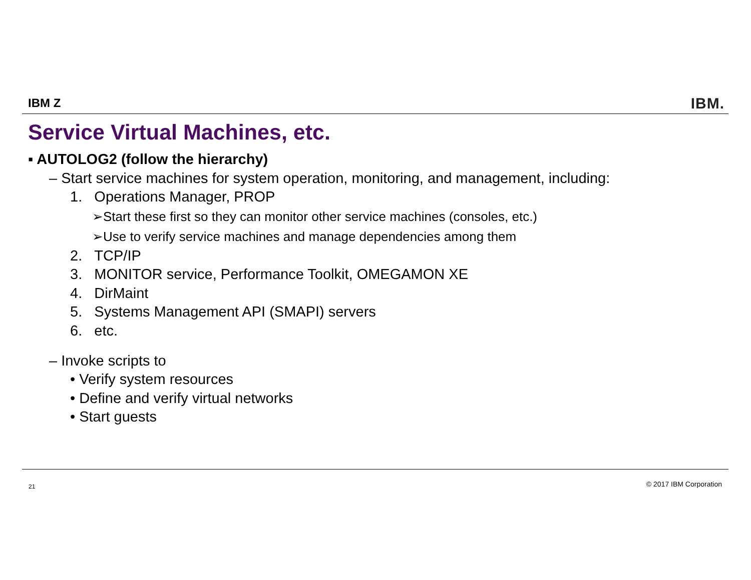IBM Z IBM.
Service Virtual Machines, etc.
▪ AUTOLOG2 (follow the hierarchy)
– Start service machines for system operation, monitoring, and management, including:
1. Operations Manager, PROP
➢Start these first so they can monitor other service machines (consoles, etc.)
➢Use to verify service machines and manage dependencies among them
2. TCP/IP
3. MONITOR service, Performance Toolkit, OMEGAMON XE
4. DirMaint
5. Systems Management API (SMAPI) servers
6. etc.
– Invoke scripts to
• Verify system resources
• Define and verify virtual networks
• Start guests
21 © 2017 IBM Corporation